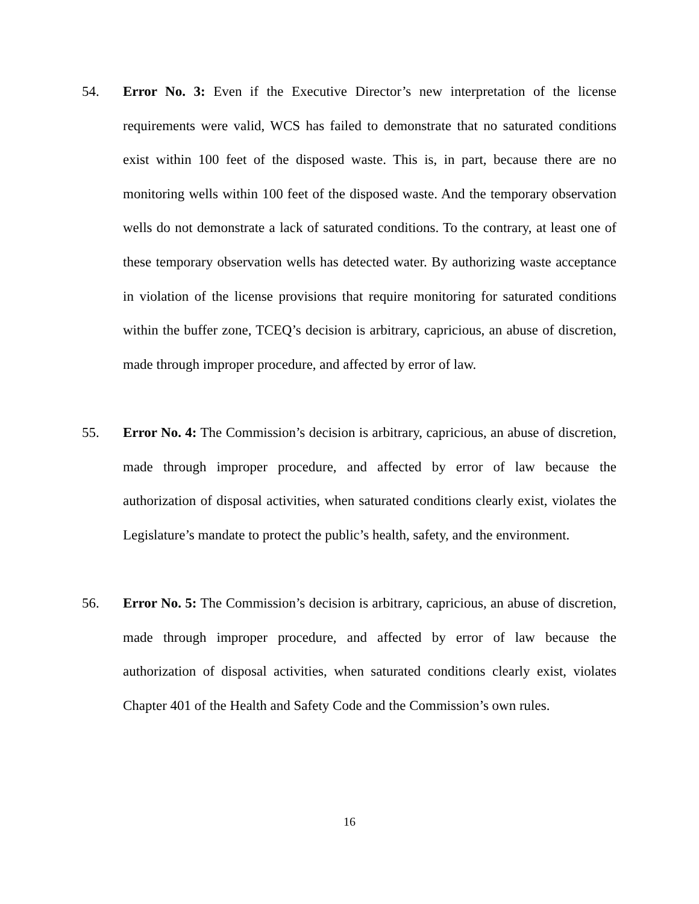54. Error No. 3: Even if the Executive Director’s new interpretation of the license requirements were valid, WCS has failed to demonstrate that no saturated conditions exist within 100 feet of the disposed waste. This is, in part, because there are no monitoring wells within 100 feet of the disposed waste. And the temporary observation wells do not demonstrate a lack of saturated conditions. To the contrary, at least one of these temporary observation wells has detected water. By authorizing waste acceptance in violation of the license provisions that require monitoring for saturated conditions within the buffer zone, TCEQ’s decision is arbitrary, capricious, an abuse of discretion, made through improper procedure, and affected by error of law.
55. Error No. 4: The Commission’s decision is arbitrary, capricious, an abuse of discretion, made through improper procedure, and affected by error of law because the authorization of disposal activities, when saturated conditions clearly exist, violates the Legislature’s mandate to protect the public’s health, safety, and the environment.
56. Error No. 5: The Commission’s decision is arbitrary, capricious, an abuse of discretion, made through improper procedure, and affected by error of law because the authorization of disposal activities, when saturated conditions clearly exist, violates Chapter 401 of the Health and Safety Code and the Commission’s own rules.
16